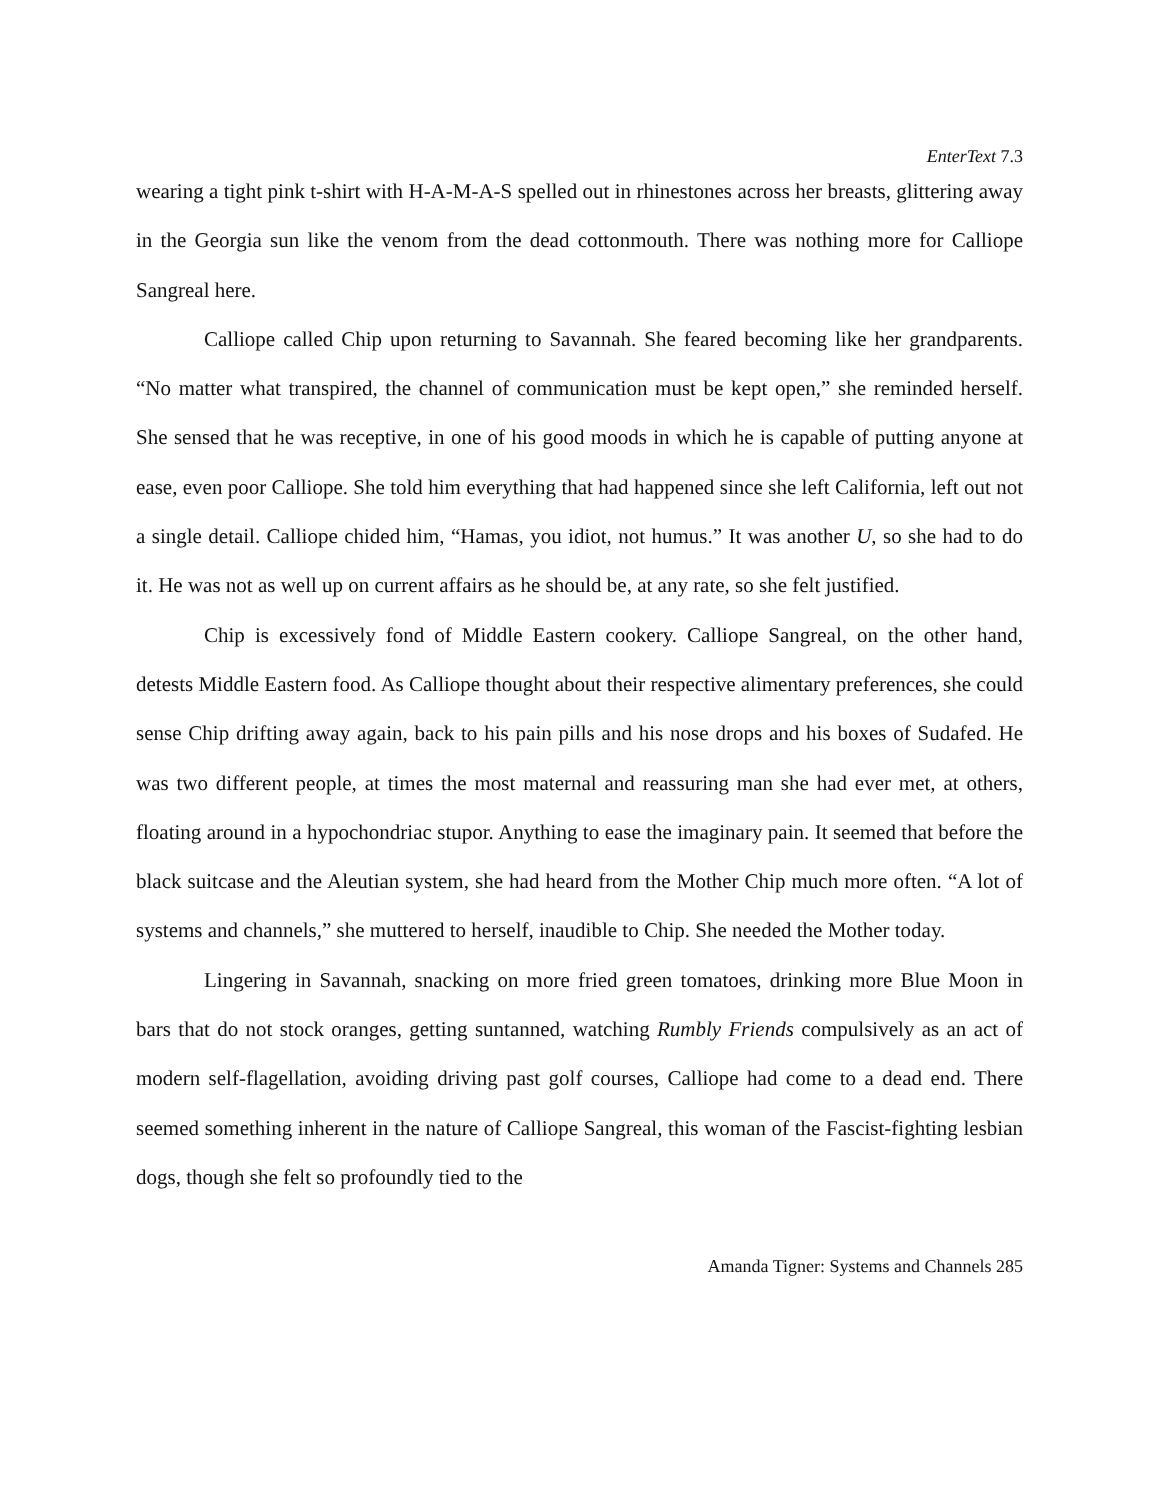EnterText 7.3
wearing a tight pink t-shirt with H-A-M-A-S spelled out in rhinestones across her breasts, glittering away in the Georgia sun like the venom from the dead cottonmouth. There was nothing more for Calliope Sangreal here.
Calliope called Chip upon returning to Savannah. She feared becoming like her grandparents. “No matter what transpired, the channel of communication must be kept open,” she reminded herself. She sensed that he was receptive, in one of his good moods in which he is capable of putting anyone at ease, even poor Calliope. She told him everything that had happened since she left California, left out not a single detail. Calliope chided him, “Hamas, you idiot, not humus.” It was another U, so she had to do it. He was not as well up on current affairs as he should be, at any rate, so she felt justified.
Chip is excessively fond of Middle Eastern cookery. Calliope Sangreal, on the other hand, detests Middle Eastern food. As Calliope thought about their respective alimentary preferences, she could sense Chip drifting away again, back to his pain pills and his nose drops and his boxes of Sudafed. He was two different people, at times the most maternal and reassuring man she had ever met, at others, floating around in a hypochondriac stupor. Anything to ease the imaginary pain. It seemed that before the black suitcase and the Aleutian system, she had heard from the Mother Chip much more often. “A lot of systems and channels,” she muttered to herself, inaudible to Chip. She needed the Mother today.
Lingering in Savannah, snacking on more fried green tomatoes, drinking more Blue Moon in bars that do not stock oranges, getting suntanned, watching Rumbly Friends compulsively as an act of modern self-flagellation, avoiding driving past golf courses, Calliope had come to a dead end. There seemed something inherent in the nature of Calliope Sangreal, this woman of the Fascist-fighting lesbian dogs, though she felt so profoundly tied to the
Amanda Tigner: Systems and Channels 285